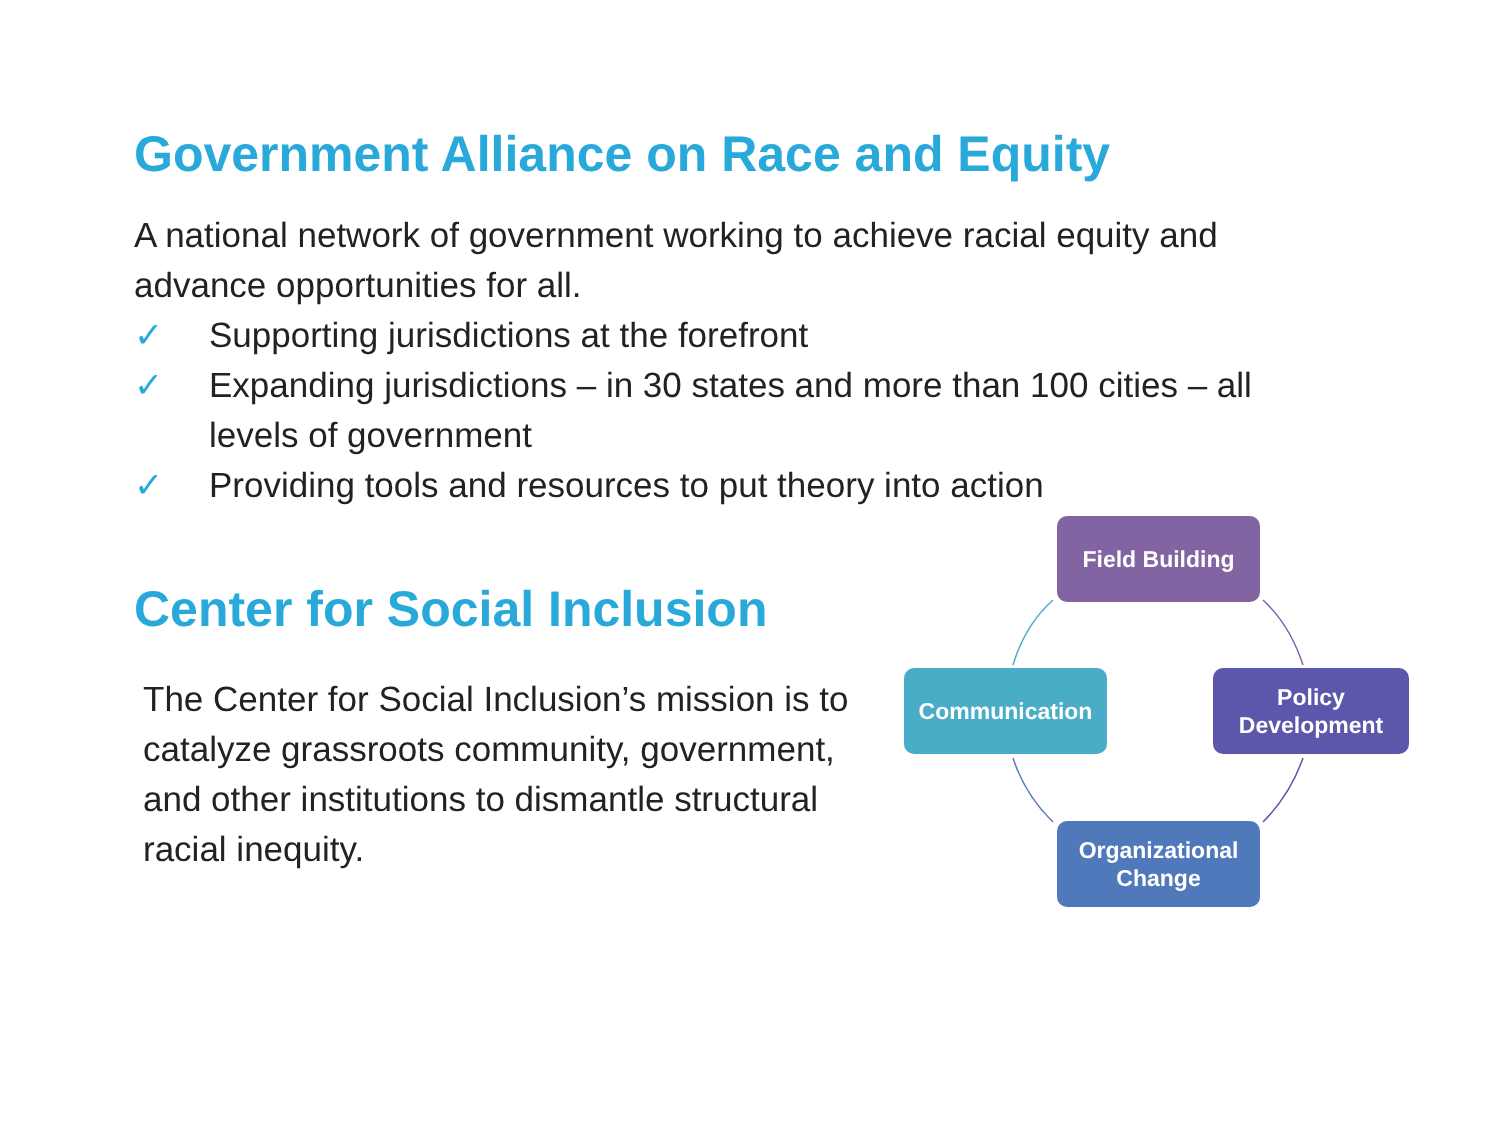Government Alliance on Race and Equity
A national network of government working to achieve racial equity and advance opportunities for all.
✓ Supporting jurisdictions at the forefront
✓ Expanding jurisdictions – in 30 states and more than 100 cities – all levels of government
✓ Providing tools and resources to put theory into action
Center for Social Inclusion
The Center for Social Inclusion’s mission is to catalyze grassroots community, government, and other institutions to dismantle structural racial inequity.
Field Building
Communication
Policy
Development
Organizational
Change